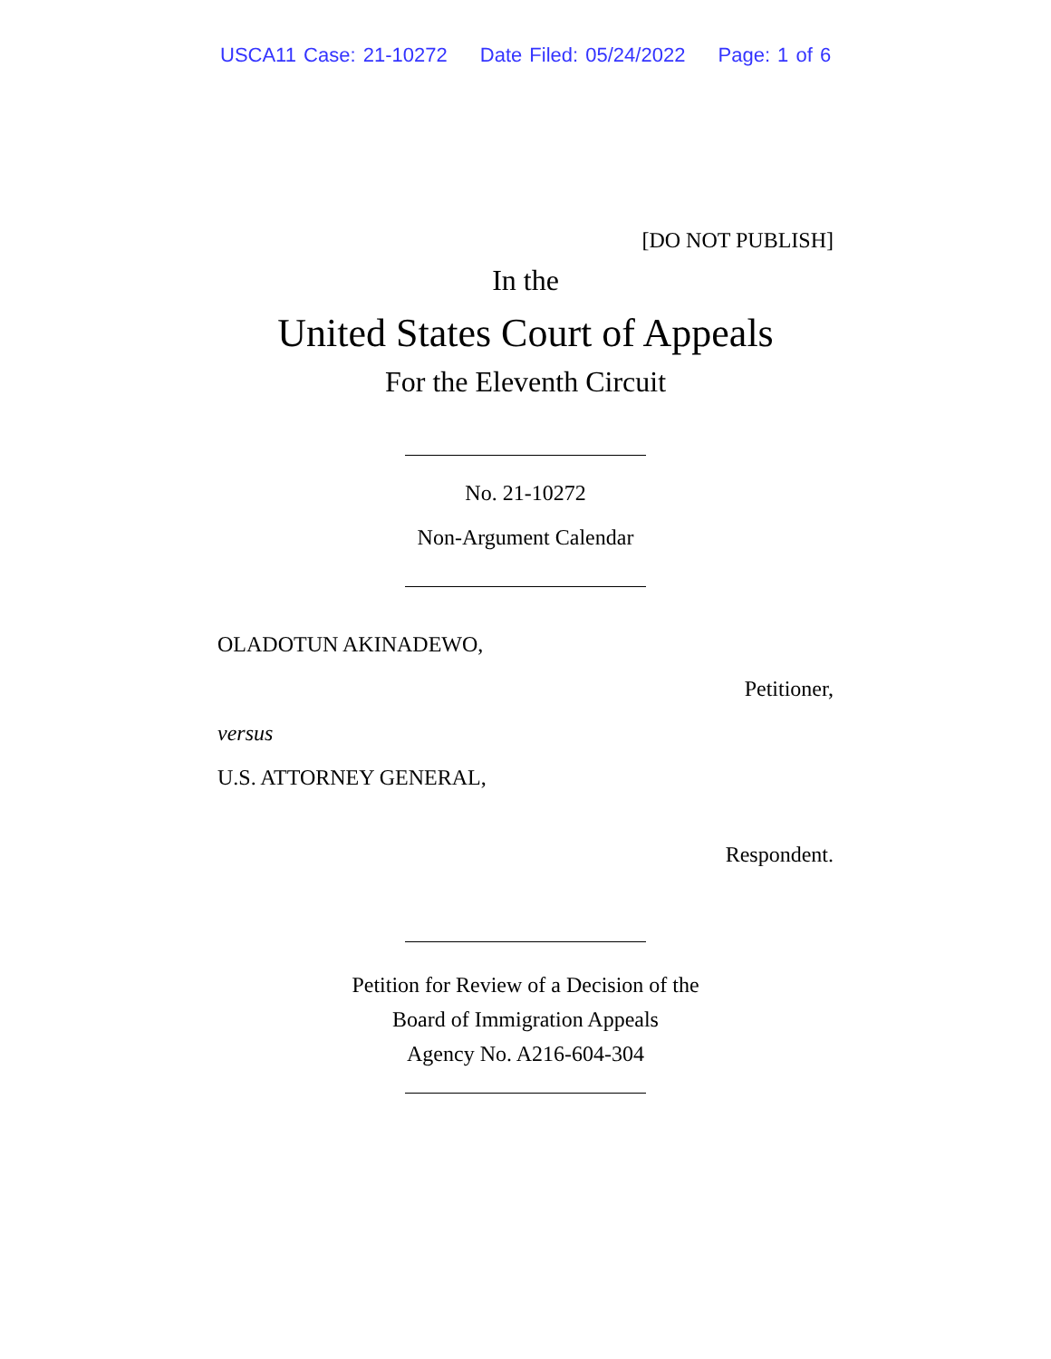USCA11 Case: 21-10272 Date Filed: 05/24/2022 Page: 1 of 6
[DO NOT PUBLISH]
In the
United States Court of Appeals
For the Eleventh Circuit
No. 21-10272
Non-Argument Calendar
OLADOTUN AKINADEWO,
Petitioner,
versus
U.S. ATTORNEY GENERAL,
Respondent.
Petition for Review of a Decision of the
Board of Immigration Appeals
Agency No. A216-604-304